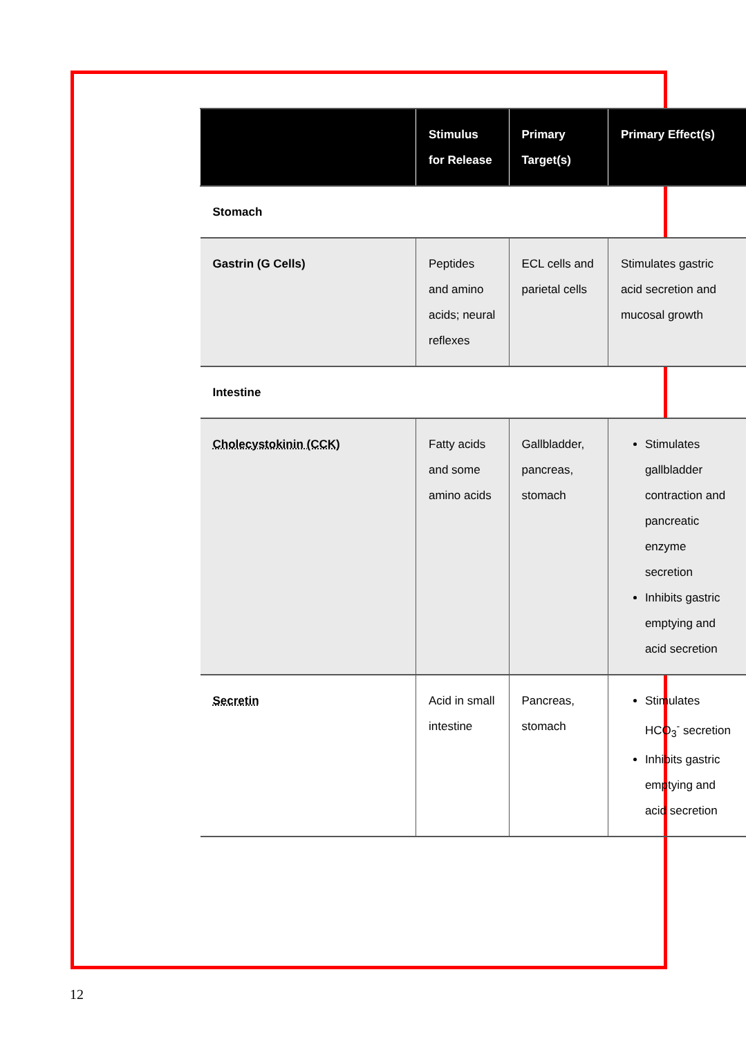| | Stimulus for Release | Primary Target(s) | Primary Effect(s) |
| --- | --- | --- | --- |
| Stomach | | | |
| Gastrin (G Cells) | Peptides and amino acids; neural reflexes | ECL cells and parietal cells | Stimulates gastric acid secretion and mucosal growth |
| Intestine | | | |
| Cholecystokinin (CCK) | Fatty acids and some amino acids | Gallbladder, pancreas, stomach | Stimulates gallbladder contraction and pancreatic enzyme secretion Inhibits gastric emptying and acid secretion |
| Secretin | Acid in small intestine | Pancreas, stomach | Stimulates HCO<sub>3</sub><sup>-</sup> secretion Inhibits gastric emptying and acid secretion |
12